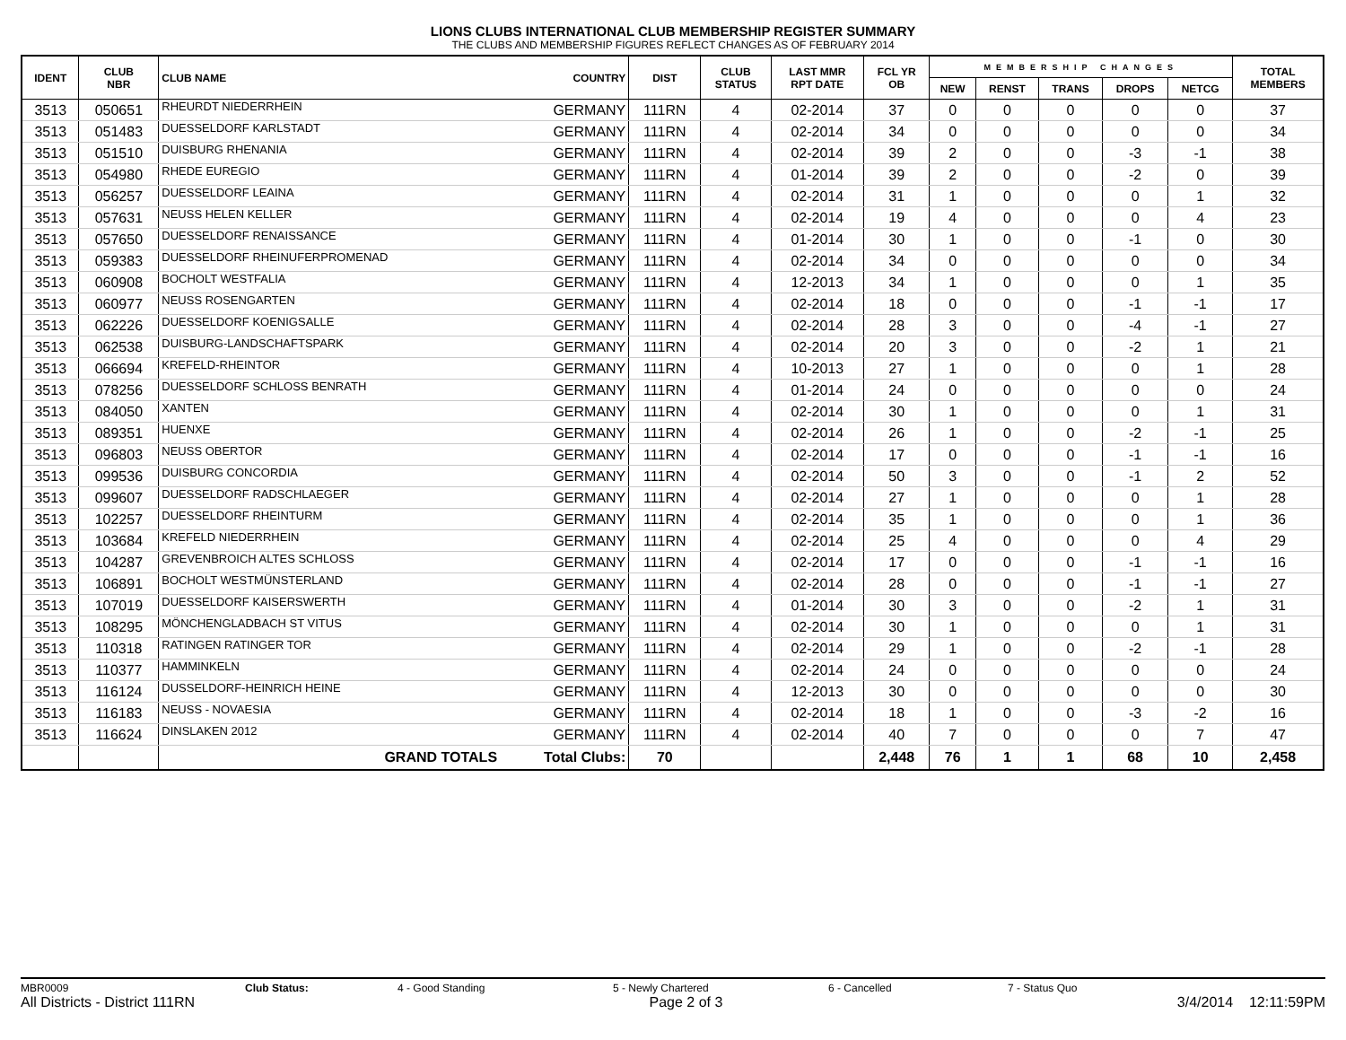LIONS CLUBS INTERNATIONAL CLUB MEMBERSHIP REGISTER SUMMARY
THE CLUBS AND MEMBERSHIP FIGURES REFLECT CHANGES AS OF FEBRUARY 2014
| IDENT | CLUB NBR | CLUB NAME | COUNTRY | DIST | CLUB STATUS | LAST MMR RPT DATE | FCL YR OB | MEMBERSHIP CHANGES | | | | | TOTAL MEMBERS |
| --- | --- | --- | --- | --- | --- | --- | --- | --- | --- | --- | --- | --- | --- |
| | | | | | | | | NEW | RENST | TRANS | DROPS | NETCG | |
| 3513 | 050651 | RHEURDT NIEDERRHEIN | GERMANY | 111RN | 4 | 02-2014 | 37 | 0 | 0 | 0 | 0 | 0 | 37 |
| 3513 | 051483 | DUESSELDORF KARLSTADT | GERMANY | 111RN | 4 | 02-2014 | 34 | 0 | 0 | 0 | 0 | 0 | 34 |
| 3513 | 051510 | DUISBURG RHENANIA | GERMANY | 111RN | 4 | 02-2014 | 39 | 2 | 0 | 0 | -3 | -1 | 38 |
| 3513 | 054980 | RHEDE EUREGIO | GERMANY | 111RN | 4 | 01-2014 | 39 | 2 | 0 | 0 | -2 | 0 | 39 |
| 3513 | 056257 | DUESSELDORF LEAINA | GERMANY | 111RN | 4 | 02-2014 | 31 | 1 | 0 | 0 | 0 | 1 | 32 |
| 3513 | 057631 | NEUSS HELEN KELLER | GERMANY | 111RN | 4 | 02-2014 | 19 | 4 | 0 | 0 | 0 | 4 | 23 |
| 3513 | 057650 | DUESSELDORF RENAISSANCE | GERMANY | 111RN | 4 | 01-2014 | 30 | 1 | 0 | 0 | -1 | 0 | 30 |
| 3513 | 059383 | DUESSELDORF RHEINUFERPROMENAD | GERMANY | 111RN | 4 | 02-2014 | 34 | 0 | 0 | 0 | 0 | 0 | 34 |
| 3513 | 060908 | BOCHOLT WESTFALIA | GERMANY | 111RN | 4 | 12-2013 | 34 | 1 | 0 | 0 | 0 | 1 | 35 |
| 3513 | 060977 | NEUSS ROSENGARTEN | GERMANY | 111RN | 4 | 02-2014 | 18 | 0 | 0 | 0 | -1 | -1 | 17 |
| 3513 | 062226 | DUESSELDORF KOENIGSALLE | GERMANY | 111RN | 4 | 02-2014 | 28 | 3 | 0 | 0 | -4 | -1 | 27 |
| 3513 | 062538 | DUISBURG-LANDSCHAFTSPARK | GERMANY | 111RN | 4 | 02-2014 | 20 | 3 | 0 | 0 | -2 | 1 | 21 |
| 3513 | 066694 | KREFELD-RHEINTOR | GERMANY | 111RN | 4 | 10-2013 | 27 | 1 | 0 | 0 | 0 | 1 | 28 |
| 3513 | 078256 | DUESSELDORF SCHLOSS BENRATH | GERMANY | 111RN | 4 | 01-2014 | 24 | 0 | 0 | 0 | 0 | 0 | 24 |
| 3513 | 084050 | XANTEN | GERMANY | 111RN | 4 | 02-2014 | 30 | 1 | 0 | 0 | 0 | 1 | 31 |
| 3513 | 089351 | HUENXE | GERMANY | 111RN | 4 | 02-2014 | 26 | 1 | 0 | 0 | -2 | -1 | 25 |
| 3513 | 096803 | NEUSS OBERTOR | GERMANY | 111RN | 4 | 02-2014 | 17 | 0 | 0 | 0 | -1 | -1 | 16 |
| 3513 | 099536 | DUISBURG CONCORDIA | GERMANY | 111RN | 4 | 02-2014 | 50 | 3 | 0 | 0 | -1 | 2 | 52 |
| 3513 | 099607 | DUESSELDORF RADSCHLAEGER | GERMANY | 111RN | 4 | 02-2014 | 27 | 1 | 0 | 0 | 0 | 1 | 28 |
| 3513 | 102257 | DUESSELDORF RHEINTURM | GERMANY | 111RN | 4 | 02-2014 | 35 | 1 | 0 | 0 | 0 | 1 | 36 |
| 3513 | 103684 | KREFELD NIEDERRHEIN | GERMANY | 111RN | 4 | 02-2014 | 25 | 4 | 0 | 0 | 0 | 4 | 29 |
| 3513 | 104287 | GREVENBROICH ALTES SCHLOSS | GERMANY | 111RN | 4 | 02-2014 | 17 | 0 | 0 | 0 | -1 | -1 | 16 |
| 3513 | 106891 | BOCHOLT WESTMÜNSTERLAND | GERMANY | 111RN | 4 | 02-2014 | 28 | 0 | 0 | 0 | -1 | -1 | 27 |
| 3513 | 107019 | DUESSELDORF KAISERSWERTH | GERMANY | 111RN | 4 | 01-2014 | 30 | 3 | 0 | 0 | -2 | 1 | 31 |
| 3513 | 108295 | MÖNCHENGLADBACH ST VITUS | GERMANY | 111RN | 4 | 02-2014 | 30 | 1 | 0 | 0 | 0 | 1 | 31 |
| 3513 | 110318 | RATINGEN RATINGER TOR | GERMANY | 111RN | 4 | 02-2014 | 29 | 1 | 0 | 0 | -2 | -1 | 28 |
| 3513 | 110377 | HAMMINKELN | GERMANY | 111RN | 4 | 02-2014 | 24 | 0 | 0 | 0 | 0 | 0 | 24 |
| 3513 | 116124 | DUSSELDORF-HEINRICH HEINE | GERMANY | 111RN | 4 | 12-2013 | 30 | 0 | 0 | 0 | 0 | 0 | 30 |
| 3513 | 116183 | NEUSS - NOVAESIA | GERMANY | 111RN | 4 | 02-2014 | 18 | 1 | 0 | 0 | -3 | -2 | 16 |
| 3513 | 116624 | DINSLAKEN 2012 | GERMANY | 111RN | 4 | 02-2014 | 40 | 7 | 0 | 0 | 0 | 7 | 47 |
| | | GRAND TOTALS | Total Clubs: | 70 | | | 2,448 | 76 | 1 | 1 | 68 | 10 | 2,458 |
MBR0009 Club Status: 4 - Good Standing 5 - Newly Chartered 6 - Cancelled 7 - Status Quo
All Districts - District 111RN Page 2 of 3 3/4/2014 12:11:59PM